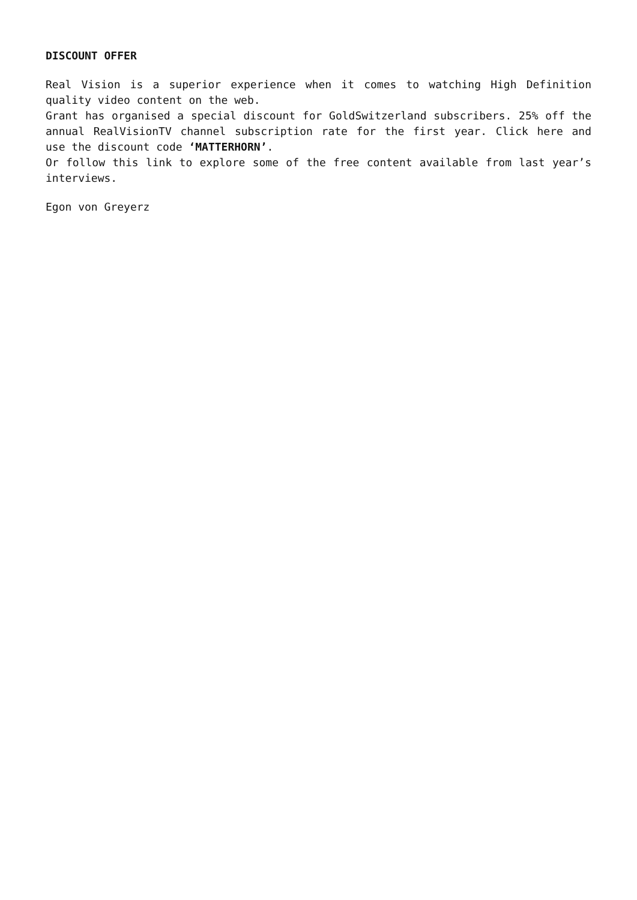DISCOUNT OFFER
Real Vision is a superior experience when it comes to watching High Definition quality video content on the web.
Grant has organised a special discount for GoldSwitzerland subscribers. 25% off the annual RealVisionTV channel subscription rate for the first year. Click here and use the discount code ‘MATTERHORN’.
Or follow this link to explore some of the free content available from last year’s interviews.
Egon von Greyerz